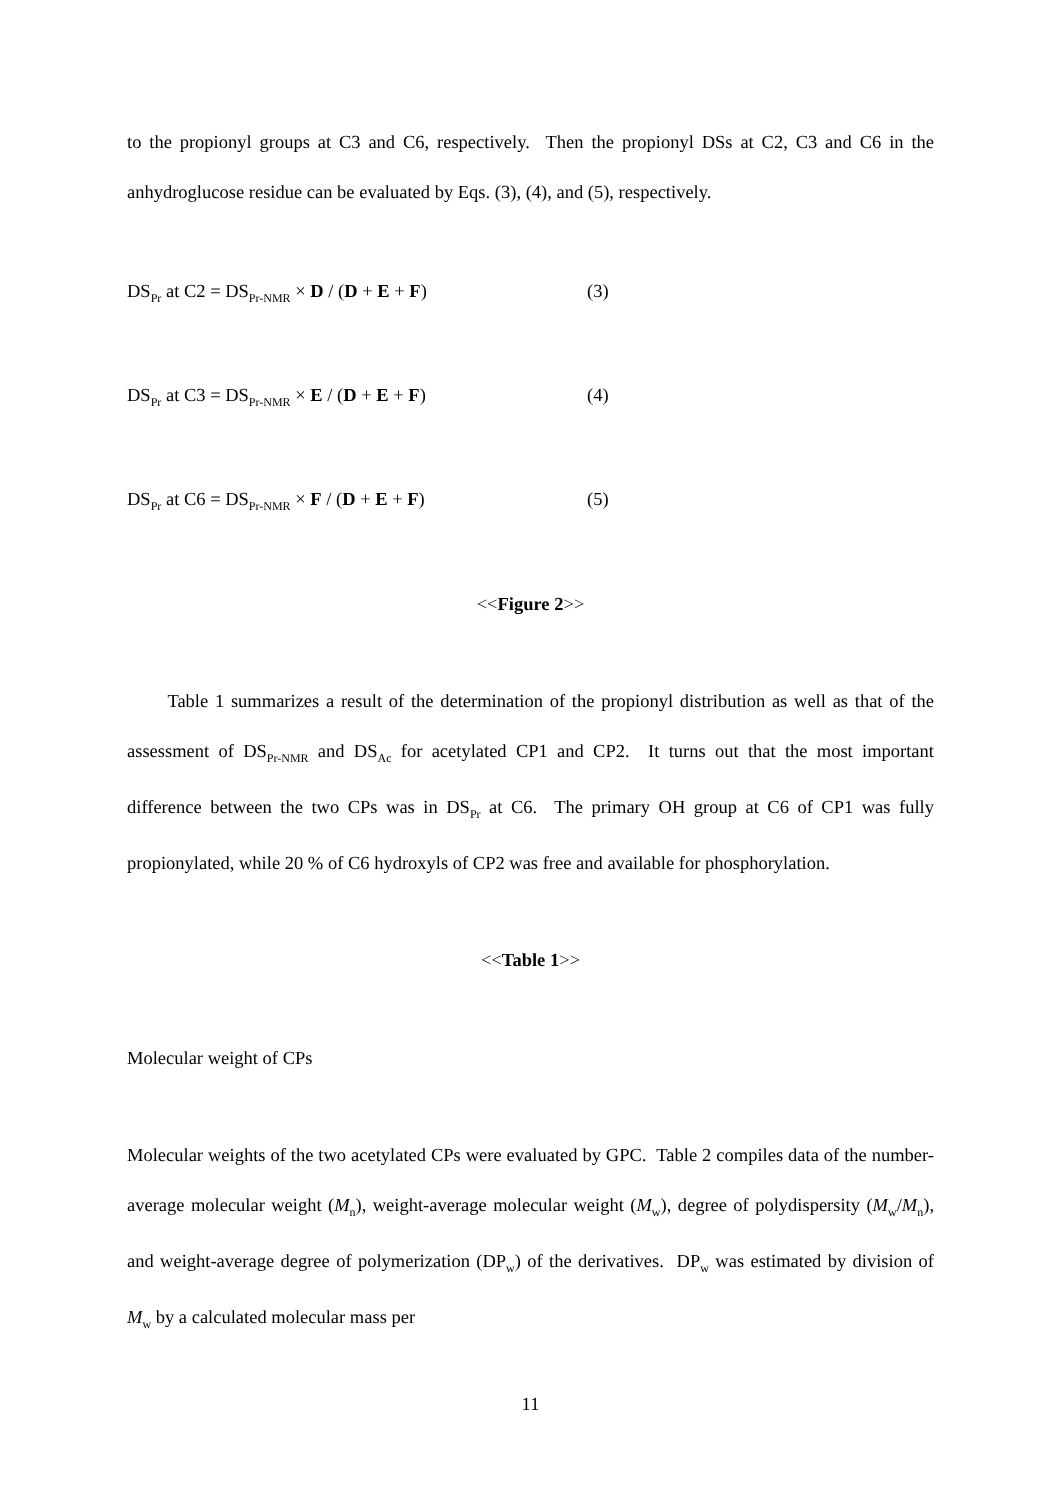to the propionyl groups at C3 and C6, respectively. Then the propionyl DSs at C2, C3 and C6 in the anhydroglucose residue can be evaluated by Eqs. (3), (4), and (5), respectively.
DS<sub>Pr</sub> at C2 = DS<sub>Pr-NMR</sub> × D / (D + E + F) (3)
DS<sub>Pr</sub> at C3 = DS<sub>Pr-NMR</sub> × E / (D + E + F) (4)
DS<sub>Pr</sub> at C6 = DS<sub>Pr-NMR</sub> × F / (D + E + F) (5)
<<Figure 2>>
Table 1 summarizes a result of the determination of the propionyl distribution as well as that of the assessment of DS<sub>Pr-NMR</sub> and DS<sub>Ac</sub> for acetylated CP1 and CP2. It turns out that the most important difference between the two CPs was in DS<sub>Pr</sub> at C6. The primary OH group at C6 of CP1 was fully propionylated, while 20 % of C6 hydroxyls of CP2 was free and available for phosphorylation.
<<Table 1>>
Molecular weight of CPs
Molecular weights of the two acetylated CPs were evaluated by GPC. Table 2 compiles data of the number-average molecular weight (M<sub>n</sub>), weight-average molecular weight (M<sub>w</sub>), degree of polydispersity (M<sub>w</sub>/M<sub>n</sub>), and weight-average degree of polymerization (DP<sub>w</sub>) of the derivatives. DP<sub>w</sub> was estimated by division of M<sub>w</sub> by a calculated molecular mass per
11